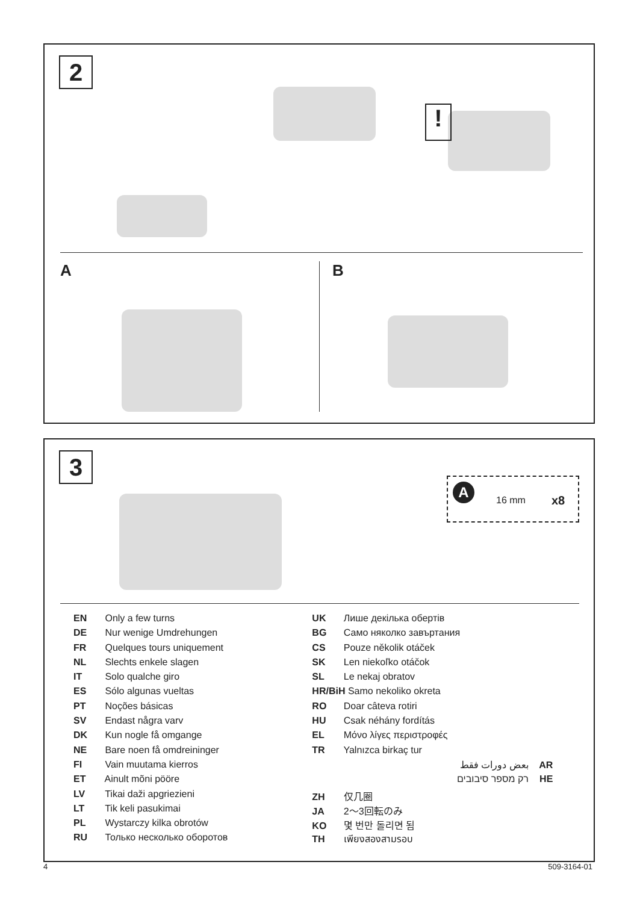2
!
A B
3
A
16 mm x8
EN Only a few turns
DE Nur wenige Umdrehungen
FR Quelques tours uniquement
NL Slechts enkele slagen
IT Solo qualche giro
ES Sólo algunas vueltas
PT Noções básicas
SV Endast några varv
DK Kun nogle få omgange
NE Bare noen få omdreininger
FI Vain muutama kierros
ET Ainult mõni pööre
LV Tikai daži apgriezieni
LT Tik keli pasukimai
PL Wystarczy kilka obrotów
RU Только несколько оборотов
UK Лише декілька обертів
BG Само няколко завъртания
CS Pouze několik otáček
SK Len niekoľko otáčok
SL Le nekaj obratov
HR/BiH Samo nekoliko okreta
RO Doar câteva rotiri
HU Csak néhány fordítás
EL Μόνο λίγες περιστροφές
TR Yalnızca birkaç tur
بعض دورات فقط AR
רק מספר סיבובים HE
ZH 仅几圈
JA 2～3回転のみ
KO 몇 번만 돌리면 됨
TH เพียงสองสามรอบ
4 509-3164-01